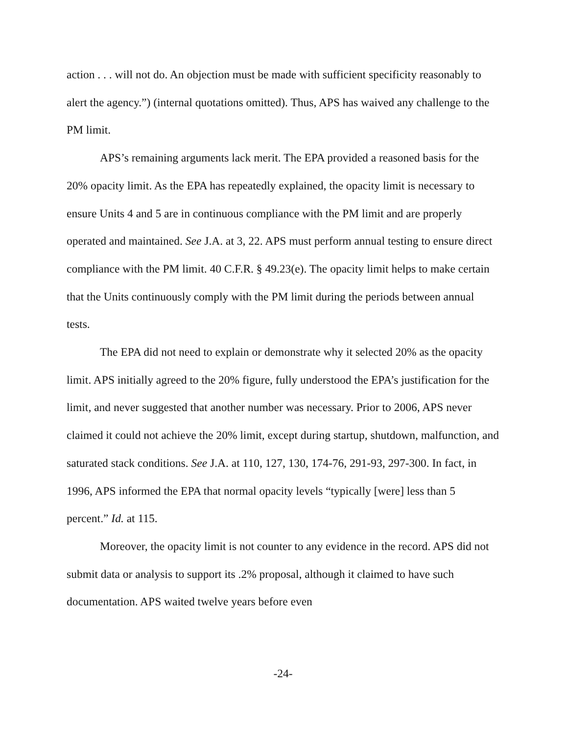action . . . will not do. An objection must be made with sufficient specificity reasonably to alert the agency.”) (internal quotations omitted). Thus, APS has waived any challenge to the PM limit.
APS’s remaining arguments lack merit. The EPA provided a reasoned basis for the 20% opacity limit. As the EPA has repeatedly explained, the opacity limit is necessary to ensure Units 4 and 5 are in continuous compliance with the PM limit and are properly operated and maintained. See J.A. at 3, 22. APS must perform annual testing to ensure direct compliance with the PM limit. 40 C.F.R. § 49.23(e). The opacity limit helps to make certain that the Units continuously comply with the PM limit during the periods between annual tests.
The EPA did not need to explain or demonstrate why it selected 20% as the opacity limit. APS initially agreed to the 20% figure, fully understood the EPA’s justification for the limit, and never suggested that another number was necessary. Prior to 2006, APS never claimed it could not achieve the 20% limit, except during startup, shutdown, malfunction, and saturated stack conditions. See J.A. at 110, 127, 130, 174-76, 291-93, 297-300. In fact, in 1996, APS informed the EPA that normal opacity levels “typically [were] less than 5 percent.” Id. at 115.
Moreover, the opacity limit is not counter to any evidence in the record. APS did not submit data or analysis to support its .2% proposal, although it claimed to have such documentation. APS waited twelve years before even
-24-